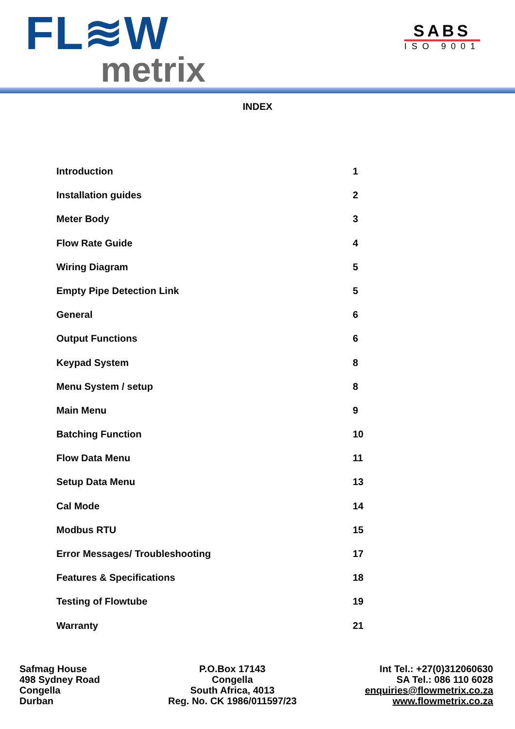FL≋W
metrix
SABS
ISO 9001
INDEX
Introduction 1
Installation guides 2
Meter Body 3
Flow Rate Guide 4
Wiring Diagram 5
Empty Pipe Detection Link 5
General 6
Output Functions 6
Keypad System 8
Menu System / setup 8
Main Menu 9
Batching Function 10
Flow Data Menu 11
Setup Data Menu 13
Cal Mode 14
Modbus RTU 15
Error Messages/ Troubleshooting 17
Features & Specifications 18
Testing of Flowtube 19
Warranty 21
Safmag House
498 Sydney Road
Congella
Durban
P.O.Box 17143
Congella
South Africa, 4013
Reg. No. CK 1986/011597/23
Int Tel.: +27(0)312060630
SA Tel.: 086 110 6028
enquiries@flowmetrix.co.za
www.flowmetrix.co.za